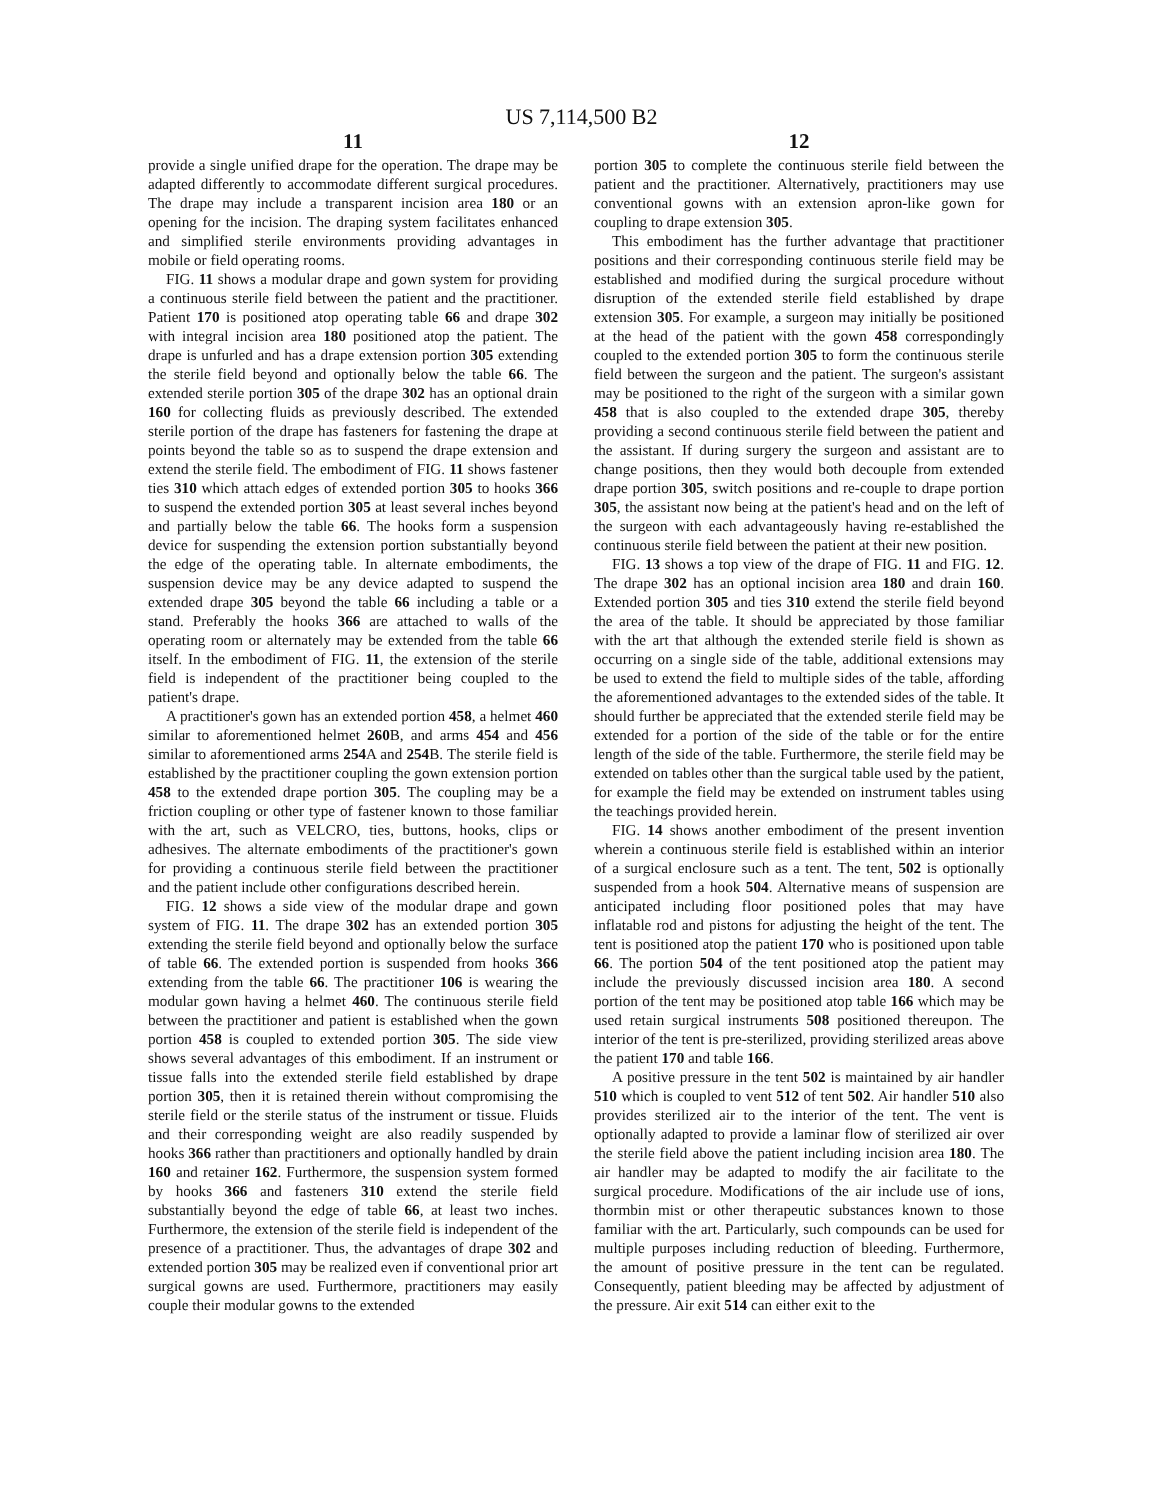US 7,114,500 B2
11
provide a single unified drape for the operation. The drape may be adapted differently to accommodate different surgical procedures. The drape may include a transparent incision area 180 or an opening for the incision. The draping system facilitates enhanced and simplified sterile environments providing advantages in mobile or field operating rooms.
FIG. 11 shows a modular drape and gown system for providing a continuous sterile field between the patient and the practitioner. Patient 170 is positioned atop operating table 66 and drape 302 with integral incision area 180 positioned atop the patient. The drape is unfurled and has a drape extension portion 305 extending the sterile field beyond and optionally below the table 66. The extended sterile portion 305 of the drape 302 has an optional drain 160 for collecting fluids as previously described. The extended sterile portion of the drape has fasteners for fastening the drape at points beyond the table so as to suspend the drape extension and extend the sterile field. The embodiment of FIG. 11 shows fastener ties 310 which attach edges of extended portion 305 to hooks 366 to suspend the extended portion 305 at least several inches beyond and partially below the table 66. The hooks form a suspension device for suspending the extension portion substantially beyond the edge of the operating table. In alternate embodiments, the suspension device may be any device adapted to suspend the extended drape 305 beyond the table 66 including a table or a stand. Preferably the hooks 366 are attached to walls of the operating room or alternately may be extended from the table 66 itself. In the embodiment of FIG. 11, the extension of the sterile field is independent of the practitioner being coupled to the patient's drape.
A practitioner's gown has an extended portion 458, a helmet 460 similar to aforementioned helmet 260 B, and arms 454 and 456 similar to aforementioned arms 254 A and 254 B. The sterile field is established by the practitioner coupling the gown extension portion 458 to the extended drape portion 305. The coupling may be a friction coupling or other type of fastener known to those familiar with the art, such as VELCRO, ties, buttons, hooks, clips or adhesives. The alternate embodiments of the practitioner's gown for providing a continuous sterile field between the practitioner and the patient include other configurations described herein.
FIG. 12 shows a side view of the modular drape and gown system of FIG. 11. The drape 302 has an extended portion 305 extending the sterile field beyond and optionally below the surface of table 66. The extended portion is suspended from hooks 366 extending from the table 66. The practitioner 106 is wearing the modular gown having a helmet 460. The continuous sterile field between the practitioner and patient is established when the gown portion 458 is coupled to extended portion 305. The side view shows several advantages of this embodiment. If an instrument or tissue falls into the extended sterile field established by drape portion 305, then it is retained therein without compromising the sterile field or the sterile status of the instrument or tissue. Fluids and their corresponding weight are also readily suspended by hooks 366 rather than practitioners and optionally handled by drain 160 and retainer 162. Furthermore, the suspension system formed by hooks 366 and fasteners 310 extend the sterile field substantially beyond the edge of table 66, at least two inches. Furthermore, the extension of the sterile field is independent of the presence of a practitioner. Thus, the advantages of drape 302 and extended portion 305 may be realized even if conventional prior art surgical gowns are used. Furthermore, practitioners may easily couple their modular gowns to the extended
12
portion 305 to complete the continuous sterile field between the patient and the practitioner. Alternatively, practitioners may use conventional gowns with an extension apron-like gown for coupling to drape extension 305.
This embodiment has the further advantage that practitioner positions and their corresponding continuous sterile field may be established and modified during the surgical procedure without disruption of the extended sterile field established by drape extension 305. For example, a surgeon may initially be positioned at the head of the patient with the gown 458 correspondingly coupled to the extended portion 305 to form the continuous sterile field between the surgeon and the patient. The surgeon's assistant may be positioned to the right of the surgeon with a similar gown 458 that is also coupled to the extended drape 305, thereby providing a second continuous sterile field between the patient and the assistant. If during surgery the surgeon and assistant are to change positions, then they would both decouple from extended drape portion 305, switch positions and re-couple to drape portion 305, the assistant now being at the patient's head and on the left of the surgeon with each advantageously having re-established the continuous sterile field between the patient at their new position.
FIG. 13 shows a top view of the drape of FIG. 11 and FIG. 12. The drape 302 has an optional incision area 180 and drain 160. Extended portion 305 and ties 310 extend the sterile field beyond the area of the table. It should be appreciated by those familiar with the art that although the extended sterile field is shown as occurring on a single side of the table, additional extensions may be used to extend the field to multiple sides of the table, affording the aforementioned advantages to the extended sides of the table. It should further be appreciated that the extended sterile field may be extended for a portion of the side of the table or for the entire length of the side of the table. Furthermore, the sterile field may be extended on tables other than the surgical table used by the patient, for example the field may be extended on instrument tables using the teachings provided herein.
FIG. 14 shows another embodiment of the present invention wherein a continuous sterile field is established within an interior of a surgical enclosure such as a tent. The tent, 502 is optionally suspended from a hook 504. Alternative means of suspension are anticipated including floor positioned poles that may have inflatable rod and pistons for adjusting the height of the tent. The tent is positioned atop the patient 170 who is positioned upon table 66. The portion 504 of the tent positioned atop the patient may include the previously discussed incision area 180. A second portion of the tent may be positioned atop table 166 which may be used retain surgical instruments 508 positioned thereupon. The interior of the tent is pre-sterilized, providing sterilized areas above the patient 170 and table 166.
A positive pressure in the tent 502 is maintained by air handler 510 which is coupled to vent 512 of tent 502. Air handler 510 also provides sterilized air to the interior of the tent. The vent is optionally adapted to provide a laminar flow of sterilized air over the sterile field above the patient including incision area 180. The air handler may be adapted to modify the air facilitate to the surgical procedure. Modifications of the air include use of ions, thormbin mist or other therapeutic substances known to those familiar with the art. Particularly, such compounds can be used for multiple purposes including reduction of bleeding. Furthermore, the amount of positive pressure in the tent can be regulated. Consequently, patient bleeding may be affected by adjustment of the pressure. Air exit 514 can either exit to the